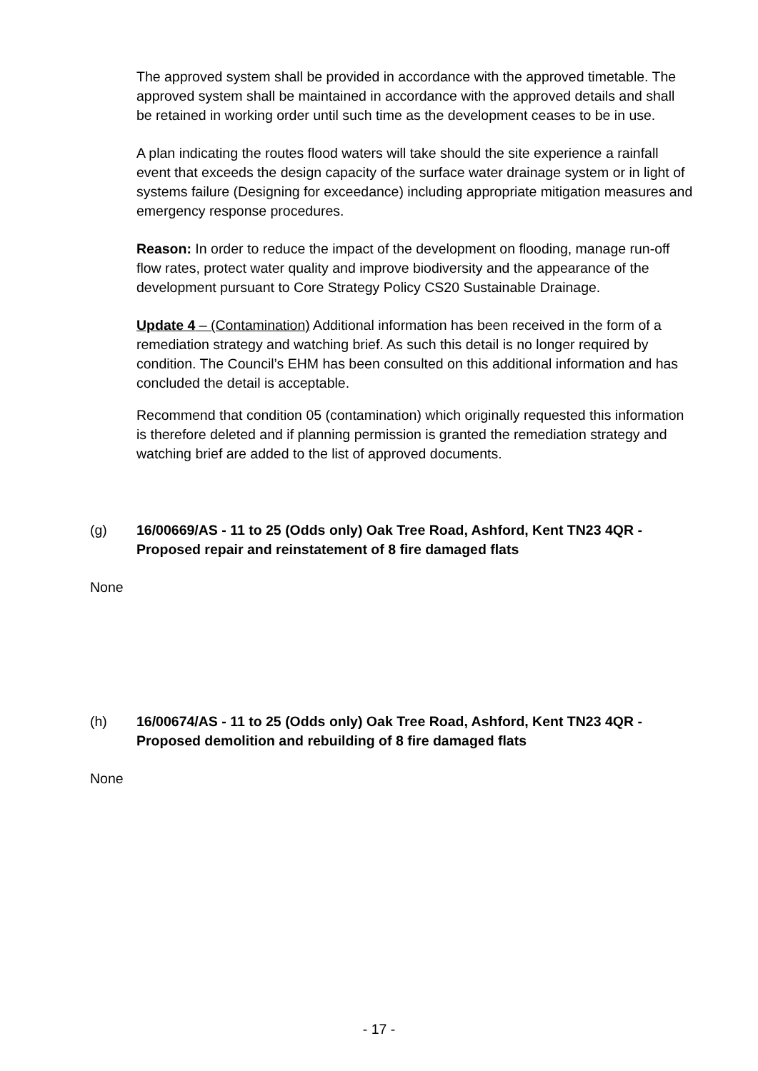The approved system shall be provided in accordance with the approved timetable. The approved system shall be maintained in accordance with the approved details and shall be retained in working order until such time as the development ceases to be in use.
A plan indicating the routes flood waters will take should the site experience a rainfall event that exceeds the design capacity of the surface water drainage system or in light of systems failure (Designing for exceedance) including appropriate mitigation measures and emergency response procedures.
Reason: In order to reduce the impact of the development on flooding, manage run-off flow rates, protect water quality and improve biodiversity and the appearance of the development pursuant to Core Strategy Policy CS20 Sustainable Drainage.
Update 4 – (Contamination) Additional information has been received in the form of a remediation strategy and watching brief. As such this detail is no longer required by condition. The Council’s EHM has been consulted on this additional information and has concluded the detail is acceptable.
Recommend that condition 05 (contamination) which originally requested this information is therefore deleted and if planning permission is granted the remediation strategy and watching brief are added to the list of approved documents.
(g) 16/00669/AS - 11 to 25 (Odds only) Oak Tree Road, Ashford, Kent TN23 4QR - Proposed repair and reinstatement of 8 fire damaged flats
None
(h) 16/00674/AS - 11 to 25 (Odds only) Oak Tree Road, Ashford, Kent TN23 4QR - Proposed demolition and rebuilding of 8 fire damaged flats
None
- 17 -